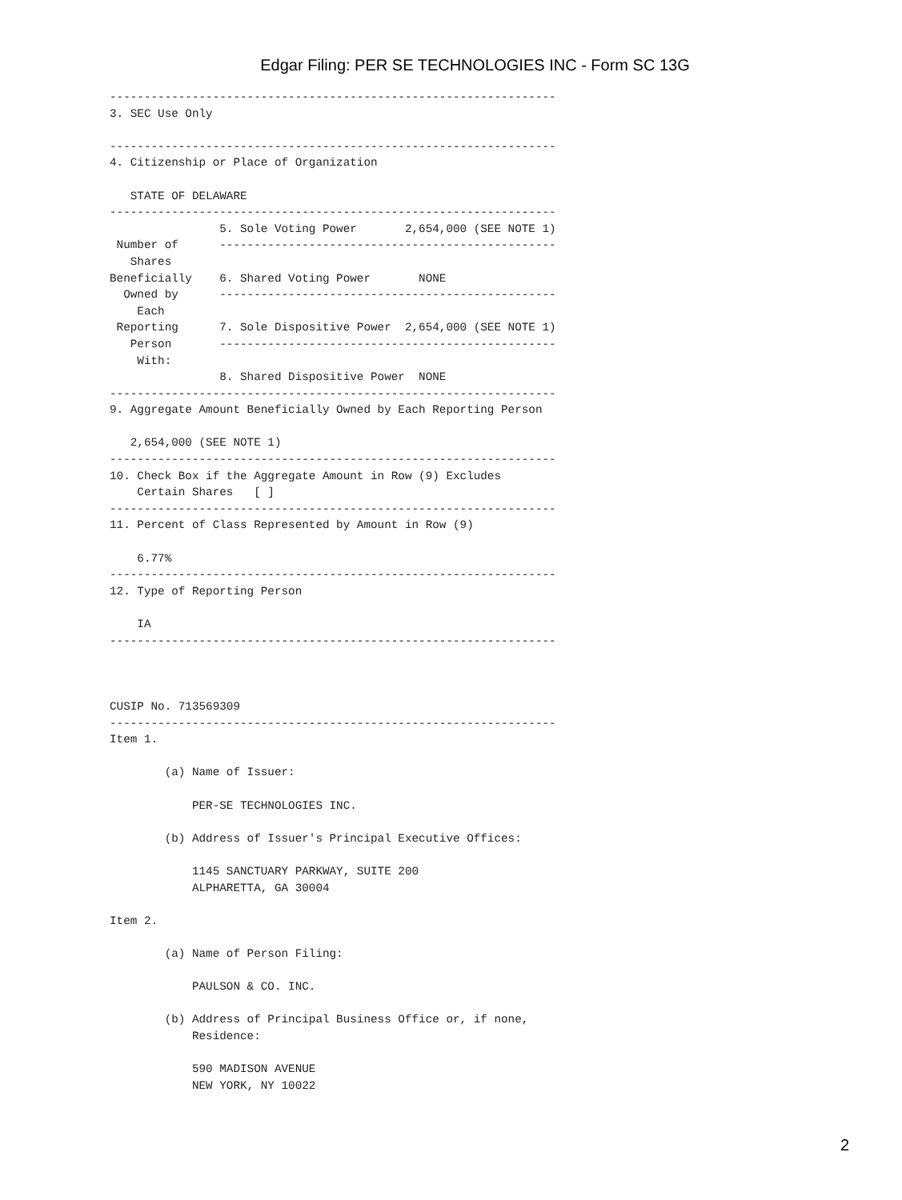Edgar Filing: PER SE TECHNOLOGIES INC - Form SC 13G
-----------------------------------------------------------------
3. SEC Use Only

-----------------------------------------------------------------
4. Citizenship or Place of Organization

   STATE OF DELAWARE
-----------------------------------------------------------------
                5. Sole Voting Power       2,654,000 (SEE NOTE 1)
 Number of      -------------------------------------------------
   Shares
Beneficially    6. Shared Voting Power       NONE
  Owned by      -------------------------------------------------
    Each
 Reporting      7. Sole Dispositive Power  2,654,000 (SEE NOTE 1)
   Person       -------------------------------------------------
    With:
                8. Shared Dispositive Power  NONE
-----------------------------------------------------------------
9. Aggregate Amount Beneficially Owned by Each Reporting Person

   2,654,000 (SEE NOTE 1)
-----------------------------------------------------------------
10. Check Box if the Aggregate Amount in Row (9) Excludes
    Certain Shares   [ ]
-----------------------------------------------------------------
11. Percent of Class Represented by Amount in Row (9)

    6.77%
-----------------------------------------------------------------
12. Type of Reporting Person

    IA
-----------------------------------------------------------------



CUSIP No. 713569309
-----------------------------------------------------------------
Item 1.

        (a) Name of Issuer:

            PER-SE TECHNOLOGIES INC.

        (b) Address of Issuer's Principal Executive Offices:

            1145 SANCTUARY PARKWAY, SUITE 200
            ALPHARETTA, GA 30004

Item 2.

        (a) Name of Person Filing:

            PAULSON & CO. INC.

        (b) Address of Principal Business Office or, if none,
            Residence:

            590 MADISON AVENUE
            NEW YORK, NY 10022
2